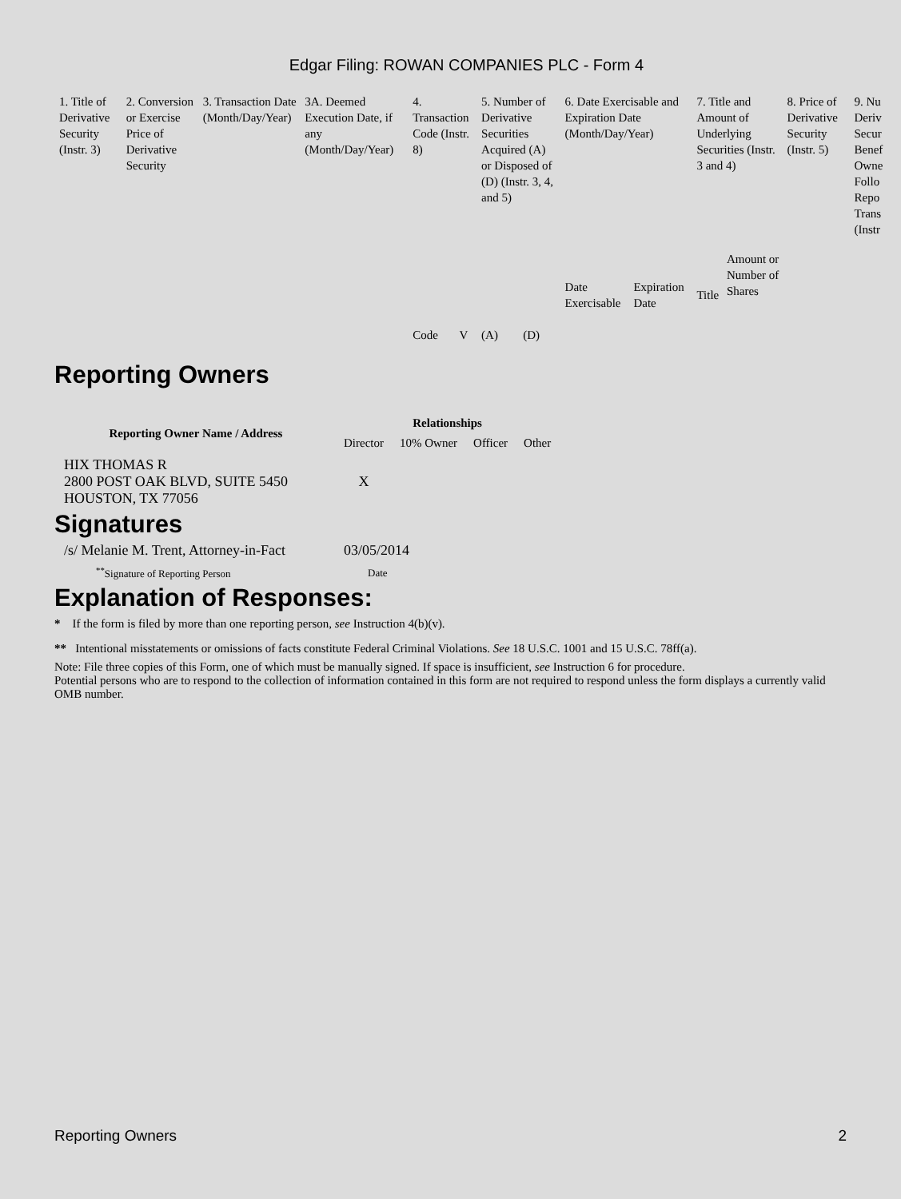Edgar Filing: ROWAN COMPANIES PLC - Form 4
| 1. Title of Derivative Security (Instr. 3) | 2. Conversion or Exercise Price of Derivative Security | 3. Transaction Date (Month/Day/Year) | 3A. Deemed Execution Date, if any (Month/Day/Year) | 4. Transaction Code (Instr. 8) | | 5. Number of Derivative Securities Acquired (A) or Disposed of (D) (Instr. 3, 4, and 5) | | 6. Date Exercisable and Expiration Date (Month/Day/Year) | | 7. Title and Amount of Underlying Securities (Instr. 3 and 4) | | 8. Price of Derivative Security (Instr. 5) | 9. Nu Deriv Secur Benef Owne Follo Repo Trans (Instr |
| --- | --- | --- | --- | --- | --- | --- | --- | --- | --- | --- | --- | --- | --- |
| | | | | Code | V | (A) | (D) | Date Exercisable | Expiration Date | Title | Amount or Number of Shares | | |
Reporting Owners
| Reporting Owner Name / Address | Relationships | | | |
| --- | --- | --- | --- | --- |
| | Director | 10% Owner | Officer | Other |
| HIX THOMAS R 2800 POST OAK BLVD, SUITE 5450 HOUSTON, TX 77056 | X | | | |
Signatures
| /s/ Melanie M. Trent, Attorney-in-Fact | 03/05/2014 |
| <sup>**</sup> Signature of Reporting Person | Date |
Explanation of Responses:
* If the form is filed by more than one reporting person, see Instruction 4(b)(v).
** Intentional misstatements or omissions of facts constitute Federal Criminal Violations. See 18 U.S.C. 1001 and 15 U.S.C. 78ff(a).
Note: File three copies of this Form, one of which must be manually signed. If space is insufficient, see Instruction 6 for procedure.
Potential persons who are to respond to the collection of information contained in this form are not required to respond unless the form displays a currently valid OMB number.
Reporting Owners 2